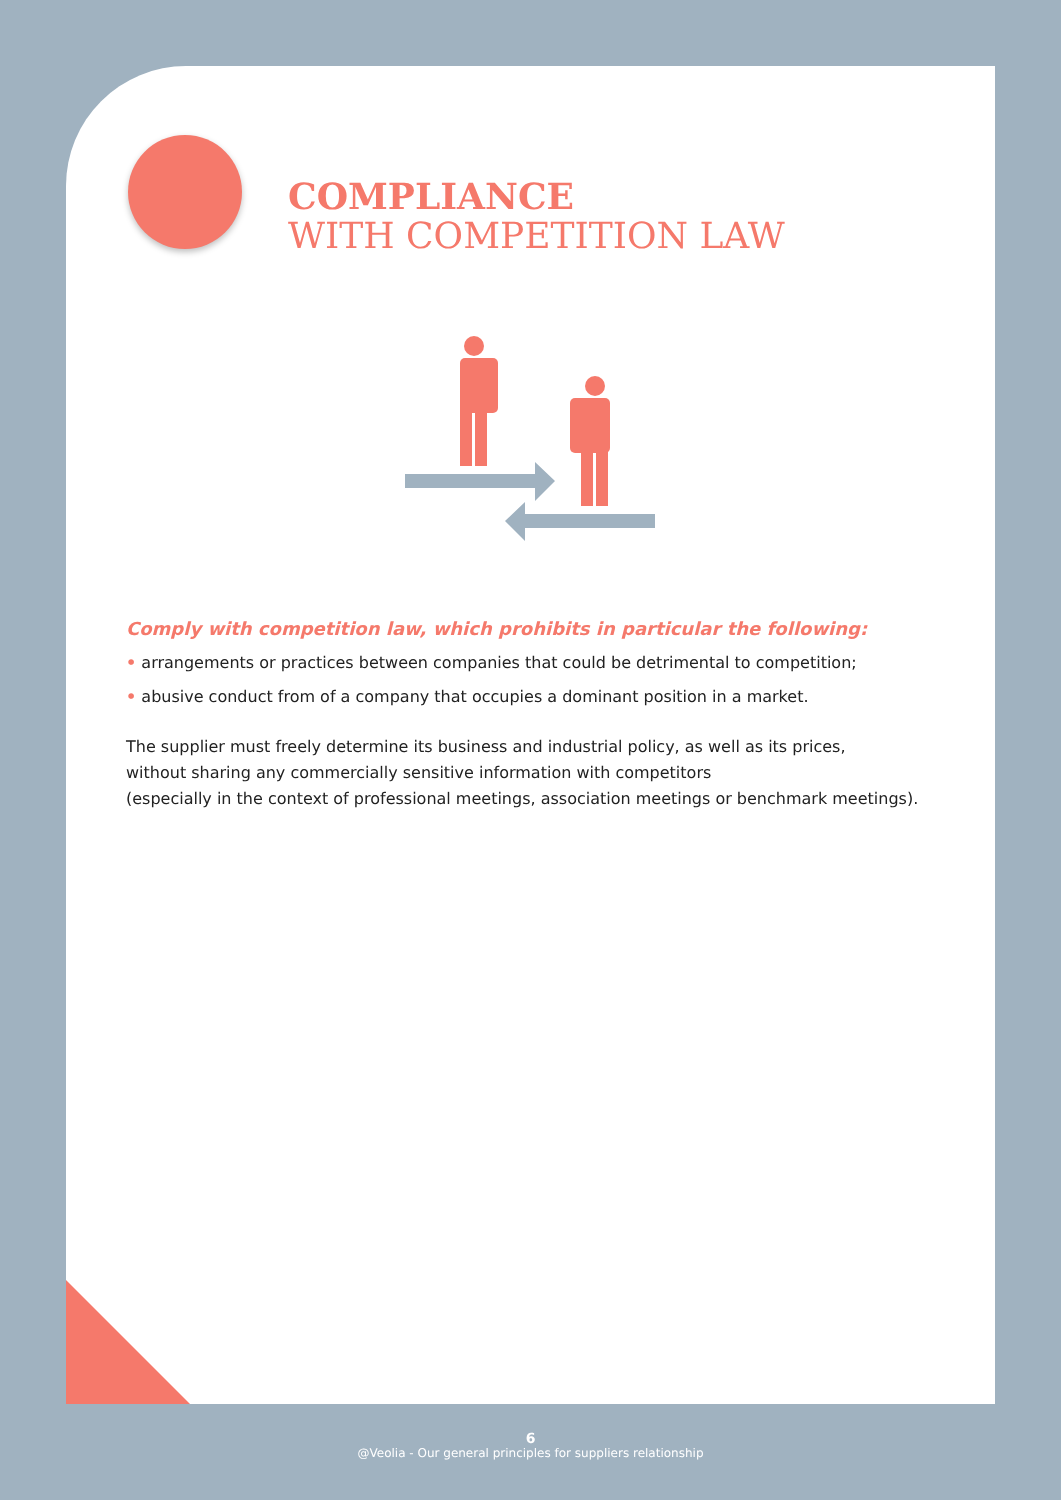COMPLIANCE
WITH COMPETITION LAW
Comply with competition law, which prohibits in particular the following:
• arrangements or practices between companies that could be detrimental to competition;
• abusive conduct from of a company that occupies a dominant position in a market.
The supplier must freely determine its business and industrial policy, as well as its prices,
without sharing any commercially sensitive information with competitors
(especially in the context of professional meetings, association meetings or benchmark meetings).
6
@Veolia - Our general principles for suppliers relationship